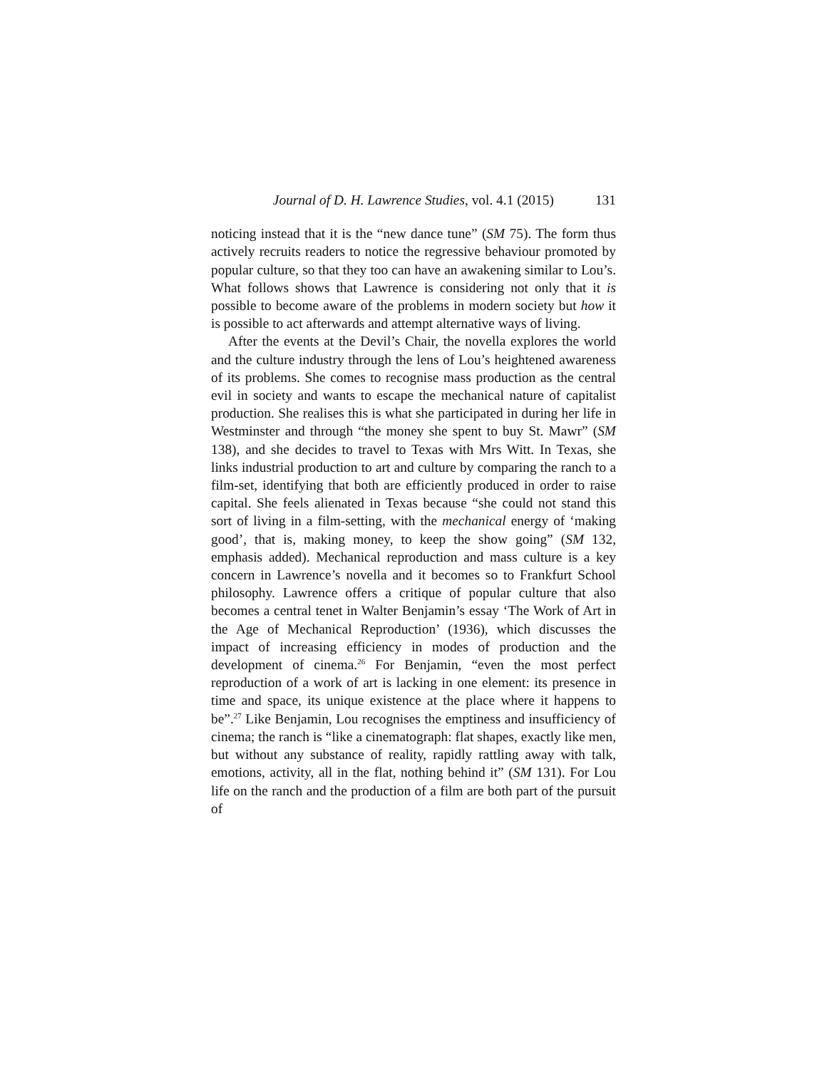Journal of D. H. Lawrence Studies, vol. 4.1 (2015) 131
noticing instead that it is the “new dance tune” (SM 75). The form thus actively recruits readers to notice the regressive behaviour promoted by popular culture, so that they too can have an awakening similar to Lou’s. What follows shows that Lawrence is considering not only that it is possible to become aware of the problems in modern society but how it is possible to act afterwards and attempt alternative ways of living.
After the events at the Devil’s Chair, the novella explores the world and the culture industry through the lens of Lou’s heightened awareness of its problems. She comes to recognise mass production as the central evil in society and wants to escape the mechanical nature of capitalist production. She realises this is what she participated in during her life in Westminster and through “the money she spent to buy St. Mawr” (SM 138), and she decides to travel to Texas with Mrs Witt. In Texas, she links industrial production to art and culture by comparing the ranch to a film-set, identifying that both are efficiently produced in order to raise capital. She feels alienated in Texas because “she could not stand this sort of living in a film-setting, with the mechanical energy of ‘making good’, that is, making money, to keep the show going” (SM 132, emphasis added). Mechanical reproduction and mass culture is a key concern in Lawrence’s novella and it becomes so to Frankfurt School philosophy. Lawrence offers a critique of popular culture that also becomes a central tenet in Walter Benjamin’s essay ‘The Work of Art in the Age of Mechanical Reproduction’ (1936), which discusses the impact of increasing efficiency in modes of production and the development of cinema.<sup>26</sup> For Benjamin, “even the most perfect reproduction of a work of art is lacking in one element: its presence in time and space, its unique existence at the place where it happens to be”.<sup>27</sup> Like Benjamin, Lou recognises the emptiness and insufficiency of cinema; the ranch is “like a cinematograph: flat shapes, exactly like men, but without any substance of reality, rapidly rattling away with talk, emotions, activity, all in the flat, nothing behind it” (SM 131). For Lou life on the ranch and the production of a film are both part of the pursuit of